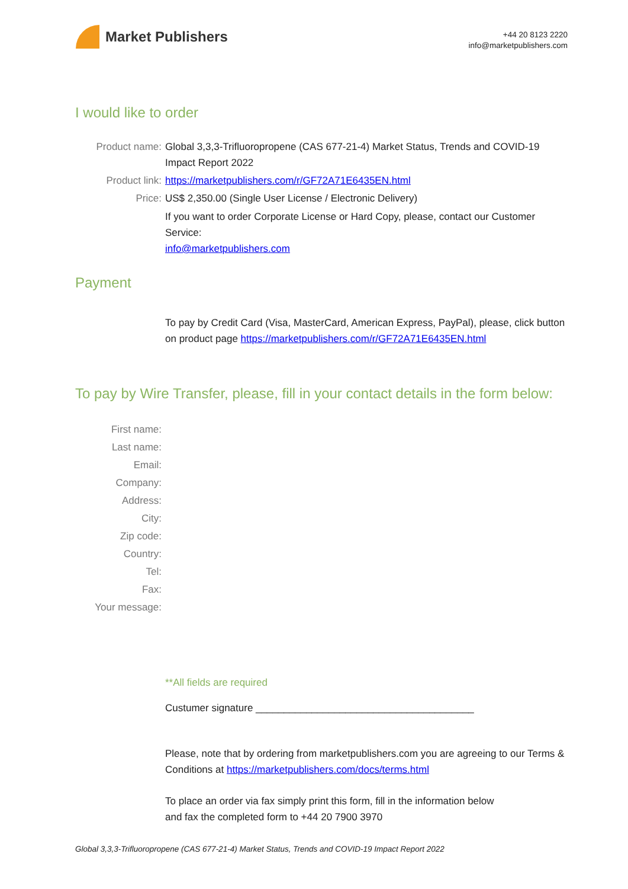Market Publishers
+44 20 8123 2220
info@marketpublishers.com
I would like to order
Product name: Global 3,3,3-Trifluoropropene (CAS 677-21-4) Market Status, Trends and COVID-19 Impact Report 2022
Product link: https://marketpublishers.com/r/GF72A71E6435EN.html
Price: US$ 2,350.00 (Single User License / Electronic Delivery)
If you want to order Corporate License or Hard Copy, please, contact our Customer Service:
info@marketpublishers.com
Payment
To pay by Credit Card (Visa, MasterCard, American Express, PayPal), please, click button on product page https://marketpublishers.com/r/GF72A71E6435EN.html
To pay by Wire Transfer, please, fill in your contact details in the form below:
First name:
Last name:
Email:
Company:
Address:
City:
Zip code:
Country:
Tel:
Fax:
Your message:
**All fields are required
Custumer signature _______________________________________
Please, note that by ordering from marketpublishers.com you are agreeing to our Terms & Conditions at https://marketpublishers.com/docs/terms.html
To place an order via fax simply print this form, fill in the information below
and fax the completed form to +44 20 7900 3970
Global 3,3,3-Trifluoropropene (CAS 677-21-4) Market Status, Trends and COVID-19 Impact Report 2022